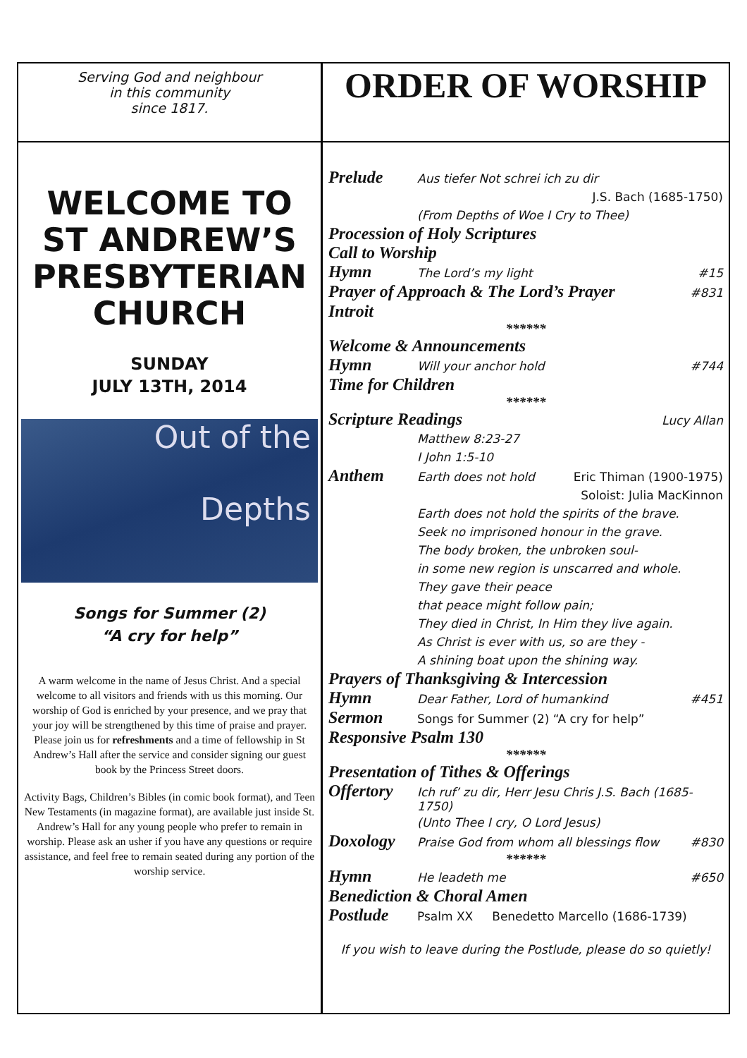Serving God and neighbour
in this community
since 1817.
ORDER OF WORSHIP
WELCOME TO
ST ANDREW’S
PRESBYTERIAN
CHURCH
SUNDAY
JULY 13TH, 2014
Out of the
Depths
Songs for Summer (2)
“A cry for help”
A warm welcome in the name of Jesus Christ. And a special welcome to all visitors and friends with us this morning. Our worship of God is enriched by your presence, and we pray that your joy will be strengthened by this time of praise and prayer. Please join us for refreshments and a time of fellowship in St Andrew’s Hall after the service and consider signing our guest book by the Princess Street doors.
Activity Bags, Children’s Bibles (in comic book format), and Teen New Testaments (in magazine format), are available just inside St. Andrew’s Hall for any young people who prefer to remain in worship. Please ask an usher if you have any questions or require assistance, and feel free to remain seated during any portion of the worship service.
Prelude Aus tiefer Not schrei ich zu dir
J.S. Bach (1685-1750)
(From Depths of Woe I Cry to Thee)
Procession of Holy Scriptures
Call to Worship
Hymn The Lord’s my light #15
Prayer of Approach & The Lord’s Prayer #831
Introit
******
Welcome & Announcements
Hymn Will your anchor hold #744
Time for Children
******
Scripture Readings Lucy Allan
Matthew 8:23-27
I John 1:5-10
Anthem Earth does not hold Eric Thiman (1900-1975)
Soloist: Julia MacKinnon
Earth does not hold the spirits of the brave.
Seek no imprisoned honour in the grave.
The body broken, the unbroken soul-
in some new region is unscarred and whole.
They gave their peace
that peace might follow pain;
They died in Christ, In Him they live again.
As Christ is ever with us, so are they -
A shining boat upon the shining way.
Prayers of Thanksgiving & Intercession
Hymn Dear Father, Lord of humankind #451
Sermon Songs for Summer (2) “A cry for help”
Responsive Psalm 130
******
Presentation of Tithes & Offerings
Offertory Ich ruf’ zu dir, Herr Jesu Chris J.S. Bach (1685-1750)
(Unto Thee I cry, O Lord Jesus)
Doxology Praise God from whom all blessings flow #830
******
Hymn He leadeth me #650
Benediction & Choral Amen
Postlude Psalm XX Benedetto Marcello (1686-1739)
If you wish to leave during the Postlude, please do so quietly!